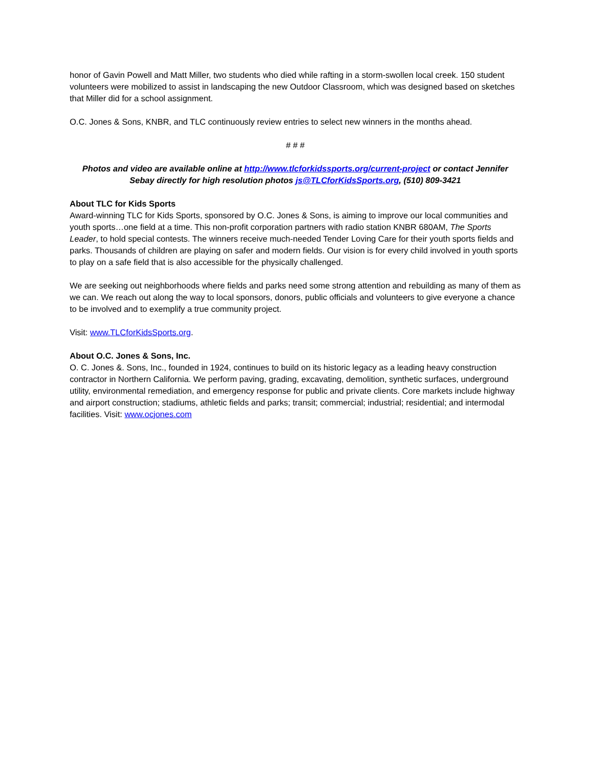honor of Gavin Powell and Matt Miller, two students who died while rafting in a storm-swollen local creek. 150 student volunteers were mobilized to assist in landscaping the new Outdoor Classroom, which was designed based on sketches that Miller did for a school assignment.
O.C. Jones & Sons, KNBR, and TLC continuously review entries to select new winners in the months ahead.
# # #
Photos and video are available online at http://www.tlcforkidssports.org/current-project or contact Jennifer Sebay directly for high resolution photos js@TLCforKidsSports.org, (510) 809-3421
About TLC for Kids Sports
Award-winning TLC for Kids Sports, sponsored by O.C. Jones & Sons, is aiming to improve our local communities and youth sports…one field at a time. This non-profit corporation partners with radio station KNBR 680AM, The Sports Leader, to hold special contests. The winners receive much-needed Tender Loving Care for their youth sports fields and parks. Thousands of children are playing on safer and modern fields. Our vision is for every child involved in youth sports to play on a safe field that is also accessible for the physically challenged.
We are seeking out neighborhoods where fields and parks need some strong attention and rebuilding as many of them as we can. We reach out along the way to local sponsors, donors, public officials and volunteers to give everyone a chance to be involved and to exemplify a true community project.
Visit: www.TLCforKidsSports.org.
About O.C. Jones & Sons, Inc.
O. C. Jones &. Sons, Inc., founded in 1924, continues to build on its historic legacy as a leading heavy construction contractor in Northern California. We perform paving, grading, excavating, demolition, synthetic surfaces, underground utility, environmental remediation, and emergency response for public and private clients. Core markets include highway and airport construction; stadiums, athletic fields and parks; transit; commercial; industrial; residential; and intermodal facilities. Visit: www.ocjones.com